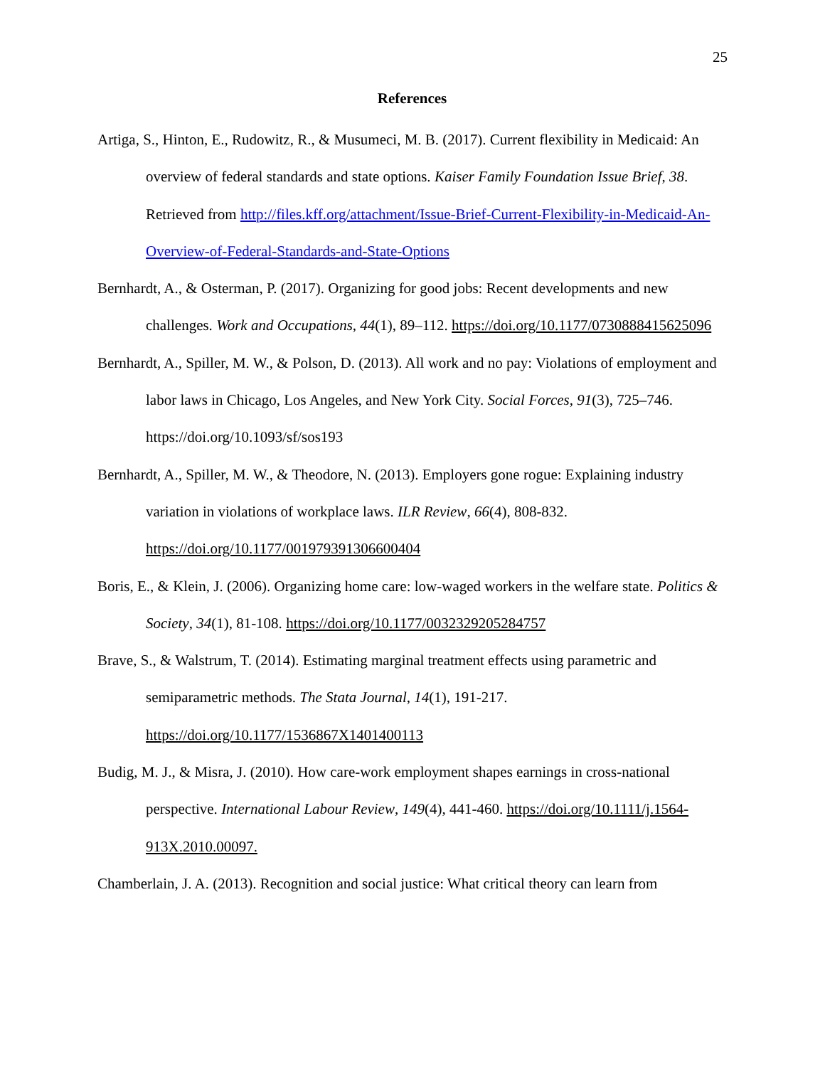25
References
Artiga, S., Hinton, E., Rudowitz, R., & Musumeci, M. B. (2017). Current flexibility in Medicaid: An overview of federal standards and state options. Kaiser Family Foundation Issue Brief, 38. Retrieved from http://files.kff.org/attachment/Issue-Brief-Current-Flexibility-in-Medicaid-An-Overview-of-Federal-Standards-and-State-Options
Bernhardt, A., & Osterman, P. (2017). Organizing for good jobs: Recent developments and new challenges. Work and Occupations, 44(1), 89–112. https://doi.org/10.1177/0730888415625096
Bernhardt, A., Spiller, M. W., & Polson, D. (2013). All work and no pay: Violations of employment and labor laws in Chicago, Los Angeles, and New York City. Social Forces, 91(3), 725–746. https://doi.org/10.1093/sf/sos193
Bernhardt, A., Spiller, M. W., & Theodore, N. (2013). Employers gone rogue: Explaining industry variation in violations of workplace laws. ILR Review, 66(4), 808-832. https://doi.org/10.1177/001979391306600404
Boris, E., & Klein, J. (2006). Organizing home care: low-waged workers in the welfare state. Politics & Society, 34(1), 81-108. https://doi.org/10.1177/0032329205284757
Brave, S., & Walstrum, T. (2014). Estimating marginal treatment effects using parametric and semiparametric methods. The Stata Journal, 14(1), 191-217. https://doi.org/10.1177/1536867X1401400113
Budig, M. J., & Misra, J. (2010). How care-work employment shapes earnings in cross-national perspective. International Labour Review, 149(4), 441-460. https://doi.org/10.1111/j.1564-913X.2010.00097.
Chamberlain, J. A. (2013). Recognition and social justice: What critical theory can learn from